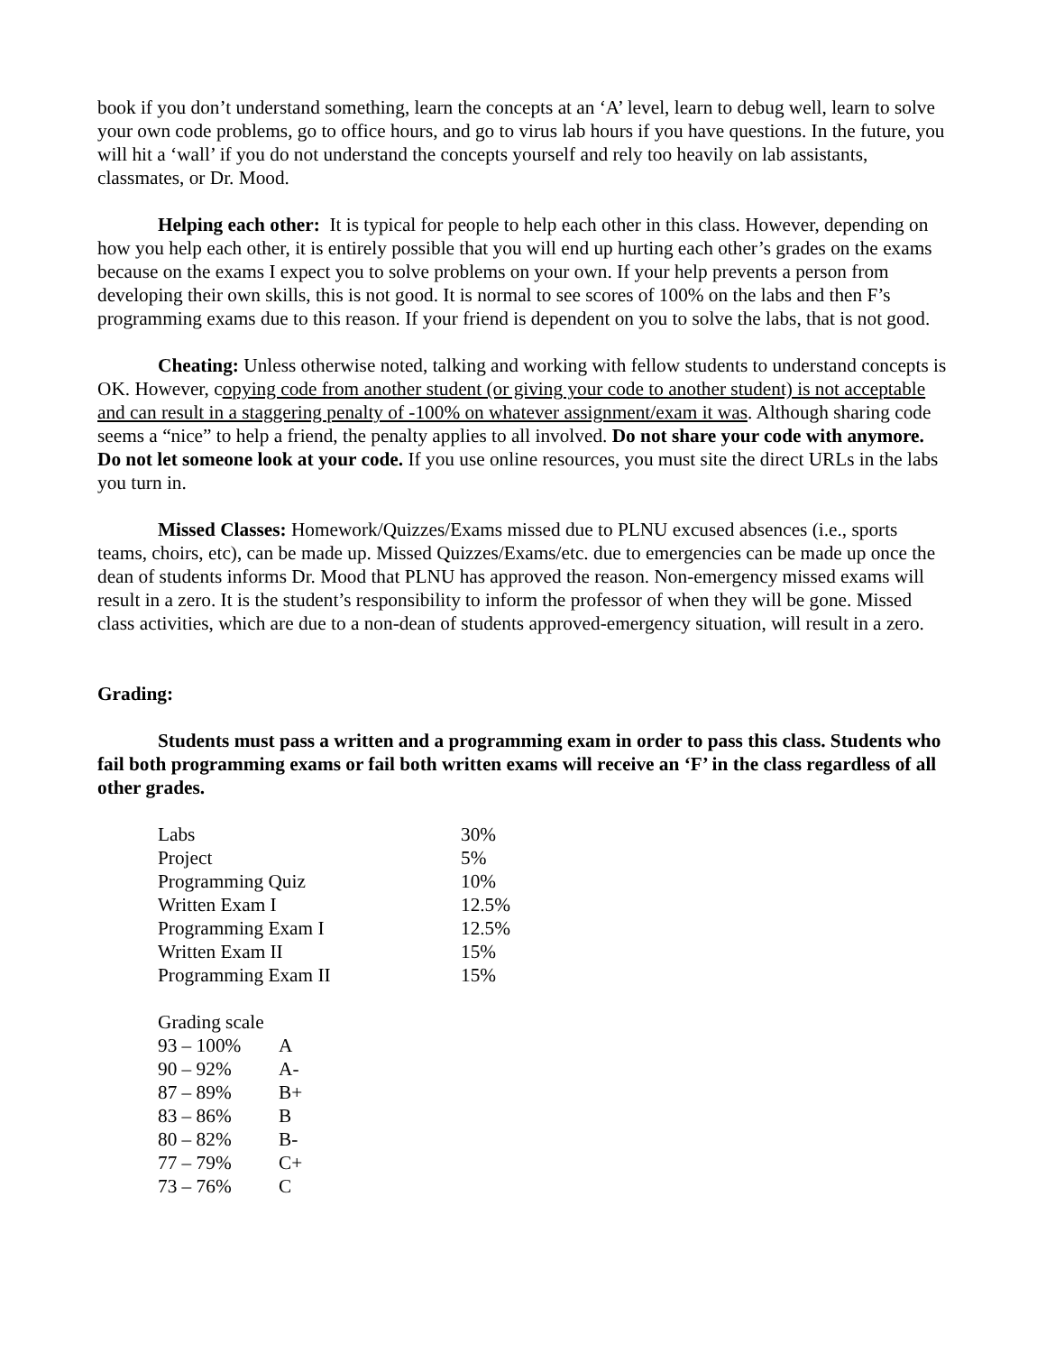book if you don’t understand something, learn the concepts at an ‘A’ level, learn to debug well, learn to solve your own code problems, go to office hours, and go to virus lab hours if you have questions. In the future, you will hit a ‘wall’ if you do not understand the concepts yourself and rely too heavily on lab assistants, classmates, or Dr. Mood.
Helping each other: It is typical for people to help each other in this class. However, depending on how you help each other, it is entirely possible that you will end up hurting each other’s grades on the exams because on the exams I expect you to solve problems on your own. If your help prevents a person from developing their own skills, this is not good. It is normal to see scores of 100% on the labs and then F’s programming exams due to this reason. If your friend is dependent on you to solve the labs, that is not good.
Cheating: Unless otherwise noted, talking and working with fellow students to understand concepts is OK. However, copying code from another student (or giving your code to another student) is not acceptable and can result in a staggering penalty of -100% on whatever assignment/exam it was. Although sharing code seems a “nice” to help a friend, the penalty applies to all involved. Do not share your code with anymore. Do not let someone look at your code. If you use online resources, you must site the direct URLs in the labs you turn in.
Missed Classes: Homework/Quizzes/Exams missed due to PLNU excused absences (i.e., sports teams, choirs, etc), can be made up. Missed Quizzes/Exams/etc. due to emergencies can be made up once the dean of students informs Dr. Mood that PLNU has approved the reason. Non-emergency missed exams will result in a zero. It is the student’s responsibility to inform the professor of when they will be gone. Missed class activities, which are due to a non-dean of students approved-emergency situation, will result in a zero.
Grading:
Students must pass a written and a programming exam in order to pass this class. Students who fail both programming exams or fail both written exams will receive an ‘F’ in the class regardless of all other grades.
| Labs | 30% |
| Project | 5% |
| Programming Quiz | 10% |
| Written Exam I | 12.5% |
| Programming Exam I | 12.5% |
| Written Exam II | 15% |
| Programming Exam II | 15% |
| Grading scale | |
| 93 – 100% | A |
| 90 – 92% | A- |
| 87 – 89% | B+ |
| 83 – 86% | B |
| 80 – 82% | B- |
| 77 – 79% | C+ |
| 73 – 76% | C |